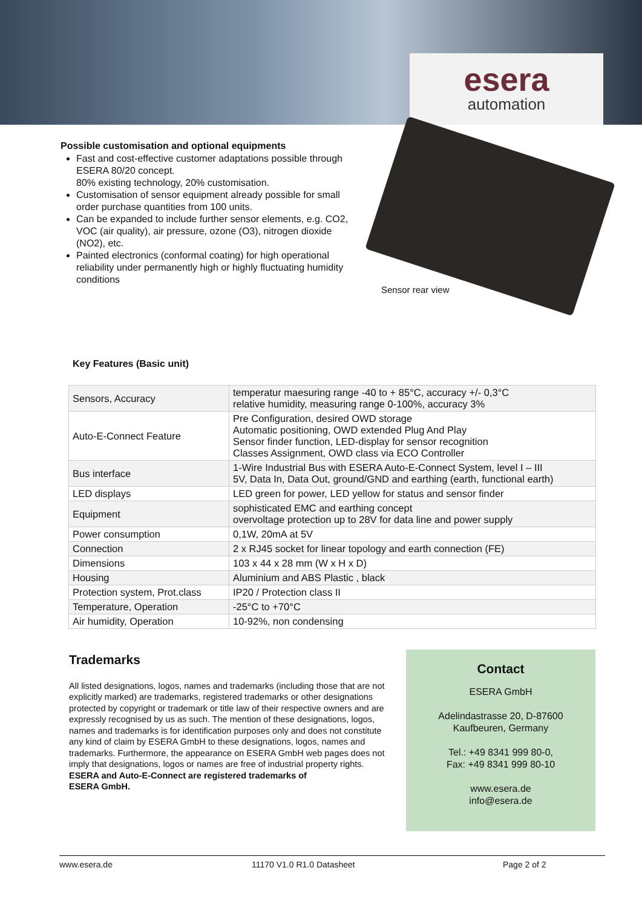esera
automation
Possible customisation and optional equipments
Fast and cost-effective customer adaptations possible through ESERA 80/20 concept.
80% existing technology, 20% customisation.
Customisation of sensor equipment already possible for small order purchase quantities from 100 units.
Can be expanded to include further sensor elements, e.g. CO2, VOC (air quality), air pressure, ozone (O3), nitrogen dioxide (NO2), etc.
Painted electronics (conformal coating) for high operational reliability under permanently high or highly fluctuating humidity conditions
Sensor rear view
Key Features (Basic unit)
| Sensors, Accuracy | temperatur maesuring range -40 to + 85°C, accuracy +/- 0,3°C relative humidity, measuring range 0-100%, accuracy 3% |
| Auto-E-Connect Feature | Pre Configuration, desired OWD storage Automatic positioning, OWD extended Plug And Play Sensor finder function, LED-display for sensor recognition Classes Assignment, OWD class via ECO Controller |
| Bus interface | 1-Wire Industrial Bus with ESERA Auto-E-Connect System, level I – III 5V, Data In, Data Out, ground/GND and earthing (earth, functional earth) |
| LED displays | LED green for power, LED yellow for status and sensor finder |
| Equipment | sophisticated EMC and earthing concept overvoltage protection up to 28V for data line and power supply |
| Power consumption | 0,1W, 20mA at 5V |
| Connection | 2 x RJ45 socket for linear topology and earth connection (FE) |
| Dimensions | 103 x 44 x 28 mm (W x H x D) |
| Housing | Aluminium and ABS Plastic , black |
| Protection system, Prot.class | IP20 / Protection class II |
| Temperature, Operation | -25°C to +70°C |
| Air humidity, Operation | 10-92%, non condensing |
Trademarks
All listed designations, logos, names and trademarks (including those that are not explicitly marked) are trademarks, registered trademarks or other designations protected by copyright or trademark or title law of their respective owners and are expressly recognised by us as such. The mention of these designations, logos, names and trademarks is for identification purposes only and does not constitute any kind of claim by ESERA GmbH to these designations, logos, names and trademarks. Furthermore, the appearance on ESERA GmbH web pages does not imply that designations, logos or names are free of industrial property rights.
ESERA and Auto-E-Connect are registered trademarks of
ESERA GmbH.
Contact
ESERA GmbH
Adelindastrasse 20, D-87600
Kaufbeuren, Germany
Tel.: +49 8341 999 80-0,
Fax: +49 8341 999 80-10
www.esera.de
info@esera.de
www.esera.de 11170 V1.0 R1.0 Datasheet Page 2 of 2